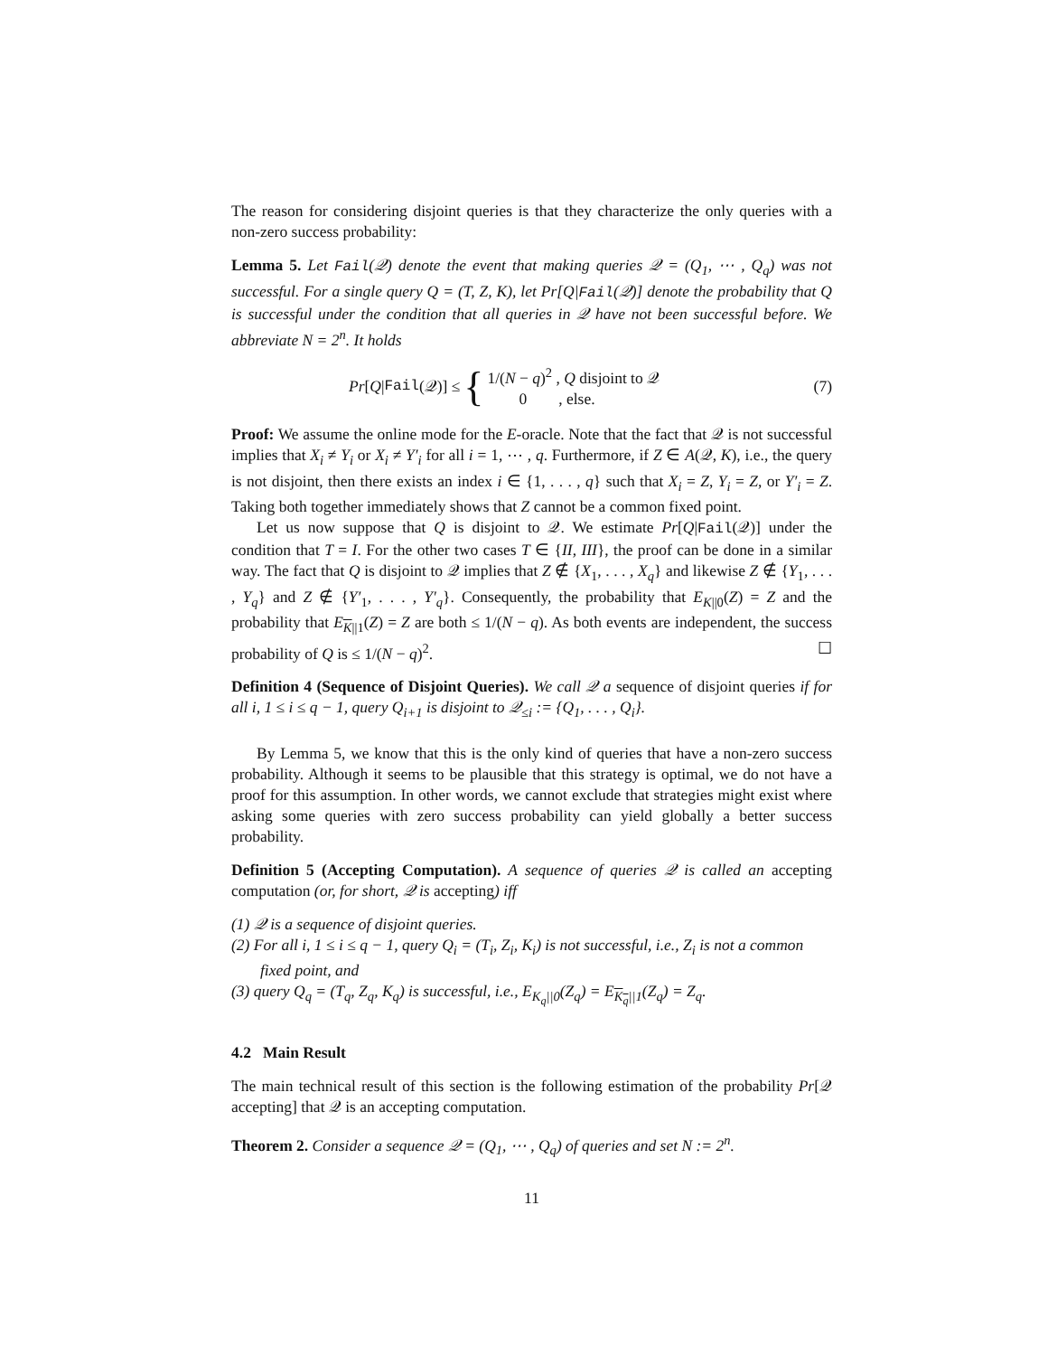The reason for considering disjoint queries is that they characterize the only queries with a non-zero success probability:
Lemma 5. Let Fail(𝒬) denote the event that making queries 𝒬 = (Q<sub>1</sub>, ⋯ , Q<sub>q</sub>) was not successful. For a single query Q = (T, Z, K), let Pr[Q|Fail(𝒬)] denote the probability that Q is successful under the condition that all queries in 𝒬 have not been successful before. We abbreviate N = 2<sup>n</sup>. It holds
Pr [Q | Fail (𝒬)] ≤ {
1/(N − q)<sup>2</sup> , Q disjoint to 𝒬
0 , else.
(7)
Proof: We assume the online mode for the E-oracle. Note that the fact that 𝒬 is not successful implies that X<sub>i</sub> ≠ Y<sub>i</sub> or X<sub>i</sub> ≠ Y′<sub>i</sub> for all i = 1, ⋯ , q. Furthermore, if Z ∈ A(𝒬, K), i.e., the query is not disjoint, then there exists an index i ∈ {1, . . . , q} such that X<sub>i</sub> = Z, Y<sub>i</sub> = Z, or Y′<sub>i</sub> = Z. Taking both together immediately shows that Z cannot be a common fixed point.
Let us now suppose that Q is disjoint to 𝒬. We estimate Pr[Q|Fail(𝒬)] under the condition that T = I. For the other two cases T ∈ {II, III}, the proof can be done in a similar way. The fact that Q is disjoint to 𝒬 implies that Z ∉ {X<sub>1</sub>, . . . , X<sub>q</sub>} and likewise Z ∉ {Y<sub>1</sub>, . . . , Y<sub>q</sub>} and Z ∉ {Y′<sub>1</sub>, . . . , Y′<sub>q</sub>}. Consequently, the probability that E<sub>K||0</sub>(Z) = Z and the probability that E<sub>K||1</sub>(Z) = Z are both ≤ 1/(N − q). As both events are independent, the success probability of Q is ≤ 1/(N − q)<sup>2</sup>. ☐
Definition 4 (Sequence of Disjoint Queries). We call 𝒬 a sequence of disjoint queries if for all i, 1 ≤ i ≤ q − 1, query Q<sub>i+1</sub> is disjoint to 𝒬<sub>≤i</sub> := {Q<sub>1</sub>, . . . , Q<sub>i</sub>}.
By Lemma 5, we know that this is the only kind of queries that have a non-zero success probability. Although it seems to be plausible that this strategy is optimal, we do not have a proof for this assumption. In other words, we cannot exclude that strategies might exist where asking some queries with zero success probability can yield globally a better success probability.
Definition 5 (Accepting Computation). A sequence of queries 𝒬 is called an accepting computation (or, for short, 𝒬 is accepting) iff
(1) 𝒬 is a sequence of disjoint queries.
(2) For all i, 1 ≤ i ≤ q − 1, query Q<sub>i</sub> = (T<sub>i</sub>, Z<sub>i</sub>, K<sub>i</sub>) is not successful, i.e., Z<sub>i</sub> is not a common fixed point, and
(3) query Q<sub>q</sub> = (T<sub>q</sub>, Z<sub>q</sub>, K<sub>q</sub>) is successful, i.e., E<sub>K<sub>q</sub>||0</sub>(Z<sub>q</sub>) = E<sub>K<sub>q</sub>||1</sub>(Z<sub>q</sub>) = Z<sub>q</sub>.
4.2 Main Result
The main technical result of this section is the following estimation of the probability Pr[𝒬 accepting] that 𝒬 is an accepting computation.
Theorem 2. Consider a sequence 𝒬 = (Q<sub>1</sub>, ⋯ , Q<sub>q</sub>) of queries and set N := 2<sup>n</sup>.
11